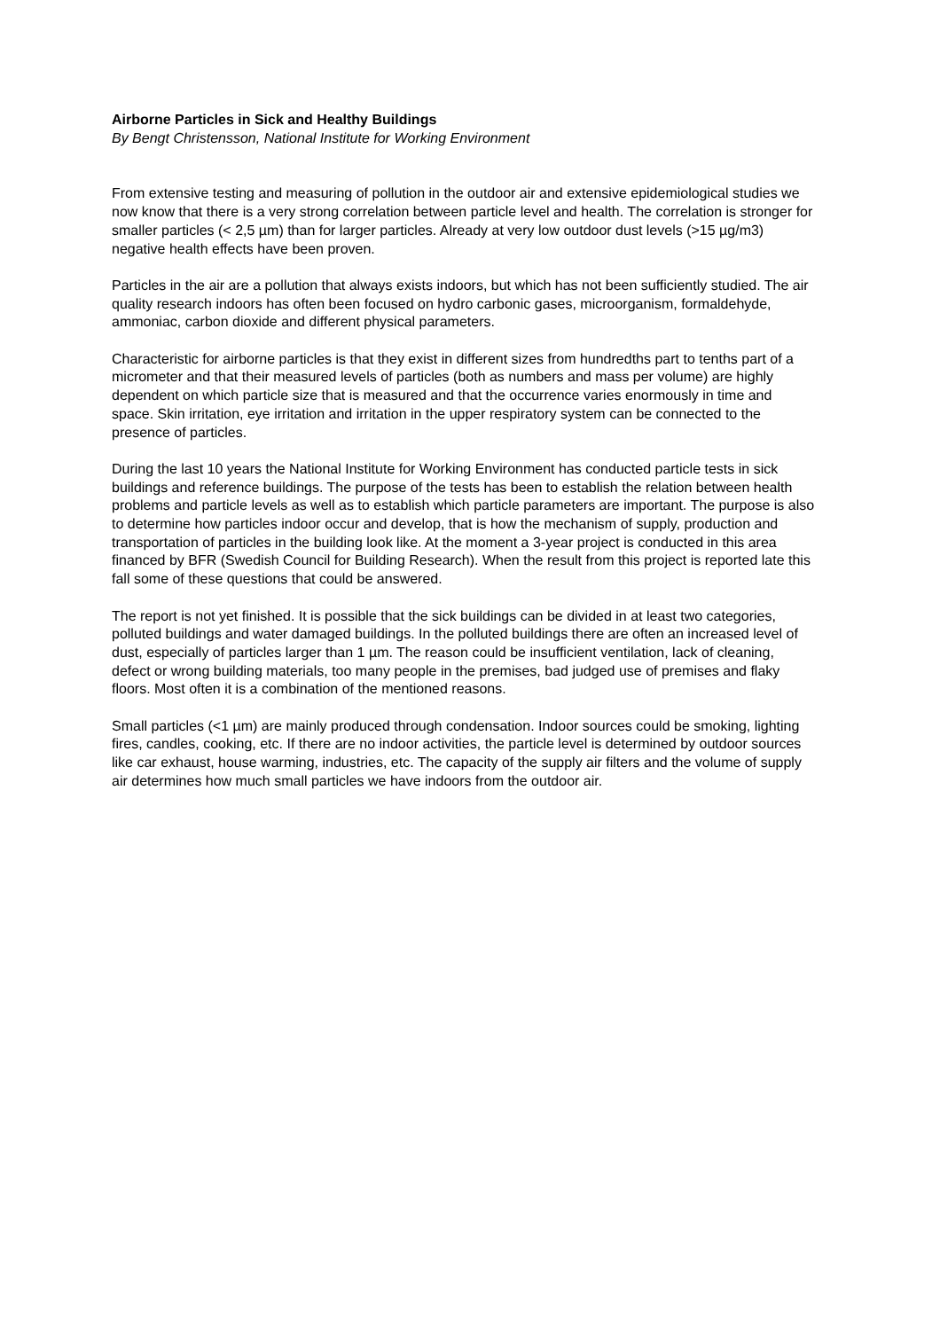Airborne Particles in Sick and Healthy Buildings
By Bengt Christensson, National Institute for Working Environment
From extensive testing and measuring of pollution in the outdoor air and extensive epidemiological studies we now know that there is a very strong correlation between particle level and health. The correlation is stronger for smaller particles (< 2,5 µm) than for larger particles. Already at very low outdoor dust levels (>15 µg/m3) negative health effects have been proven.
Particles in the air are a pollution that always exists indoors, but which has not been sufficiently studied. The air quality research indoors has often been focused on hydro carbonic gases, microorganism, formaldehyde, ammoniac, carbon dioxide and different physical parameters.
Characteristic for airborne particles is that they exist in different sizes from hundredths part to tenths part of a micrometer and that their measured levels of particles (both as numbers and mass per volume) are highly dependent on which particle size that is measured and that the occurrence varies enormously in time and space. Skin irritation, eye irritation and irritation in the upper respiratory system can be connected to the presence of particles.
During the last 10 years the National Institute for Working Environment has conducted particle tests in sick buildings and reference buildings. The purpose of the tests has been to establish the relation between health problems and particle levels as well as to establish which particle parameters are important. The purpose is also to determine how particles indoor occur and develop, that is how the mechanism of supply, production and transportation of particles in the building look like. At the moment a 3-year project is conducted in this area financed by BFR (Swedish Council for Building Research). When the result from this project is reported late this fall some of these questions that could be answered.
The report is not yet finished. It is possible that the sick buildings can be divided in at least two categories, polluted buildings and water damaged buildings. In the polluted buildings there are often an increased level of dust, especially of particles larger than 1 µm. The reason could be insufficient ventilation, lack of cleaning, defect or wrong building materials, too many people in the premises, bad judged use of premises and flaky floors. Most often it is a combination of the mentioned reasons.
Small particles (<1 µm) are mainly produced through condensation. Indoor sources could be smoking, lighting fires, candles, cooking, etc. If there are no indoor activities, the particle level is determined by outdoor sources like car exhaust, house warming, industries, etc. The capacity of the supply air filters and the volume of supply air determines how much small particles we have indoors from the outdoor air.